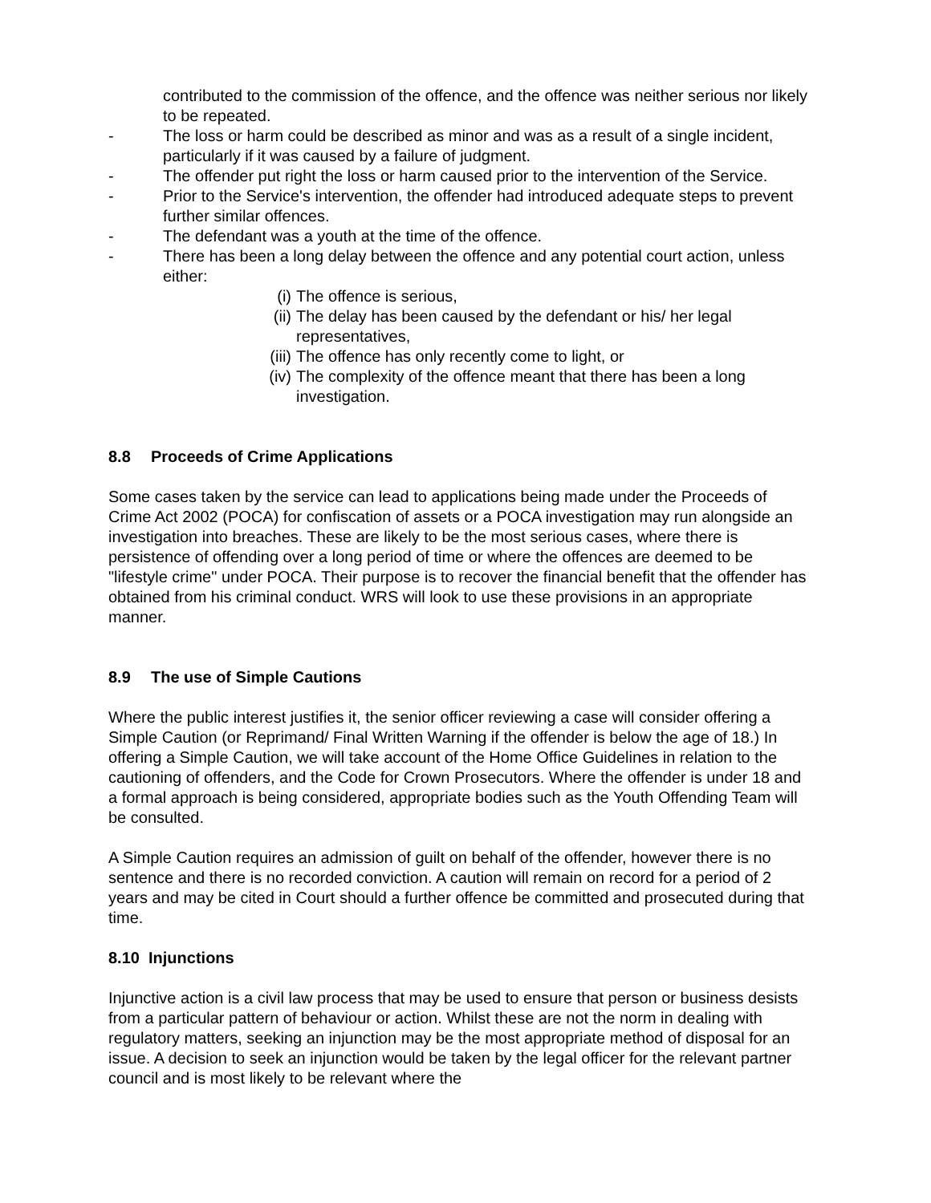contributed to the commission of the offence, and the offence was neither serious nor likely to be repeated.
- The loss or harm could be described as minor and was as a result of a single incident, particularly if it was caused by a failure of judgment.
- The offender put right the loss or harm caused prior to the intervention of the Service.
- Prior to the Service's intervention, the offender had introduced adequate steps to prevent further similar offences.
- The defendant was a youth at the time of the offence.
- There has been a long delay between the offence and any potential court action, unless either:
(i) The offence is serious,
(ii)
The delay has been caused by the defendant or his/ her legal representatives,
(iii)
The offence has only recently come to light, or
(iv)
The complexity of the offence meant that there has been a long investigation.
8.8 Proceeds of Crime Applications
Some cases taken by the service can lead to applications being made under the Proceeds of Crime Act 2002 (POCA) for confiscation of assets or a POCA investigation may run alongside an investigation into breaches. These are likely to be the most serious cases, where there is persistence of offending over a long period of time or where the offences are deemed to be "lifestyle crime" under POCA. Their purpose is to recover the financial benefit that the offender has obtained from his criminal conduct. WRS will look to use these provisions in an appropriate manner.
8.9 The use of Simple Cautions
Where the public interest justifies it, the senior officer reviewing a case will consider offering a Simple Caution (or Reprimand/ Final Written Warning if the offender is below the age of 18.) In offering a Simple Caution, we will take account of the Home Office Guidelines in relation to the cautioning of offenders, and the Code for Crown Prosecutors. Where the offender is under 18 and a formal approach is being considered, appropriate bodies such as the Youth Offending Team will be consulted.
A Simple Caution requires an admission of guilt on behalf of the offender, however there is no sentence and there is no recorded conviction. A caution will remain on record for a period of 2 years and may be cited in Court should a further offence be committed and prosecuted during that time.
8.10 Injunctions
Injunctive action is a civil law process that may be used to ensure that person or business desists from a particular pattern of behaviour or action. Whilst these are not the norm in dealing with regulatory matters, seeking an injunction may be the most appropriate method of disposal for an issue. A decision to seek an injunction would be taken by the legal officer for the relevant partner council and is most likely to be relevant where the